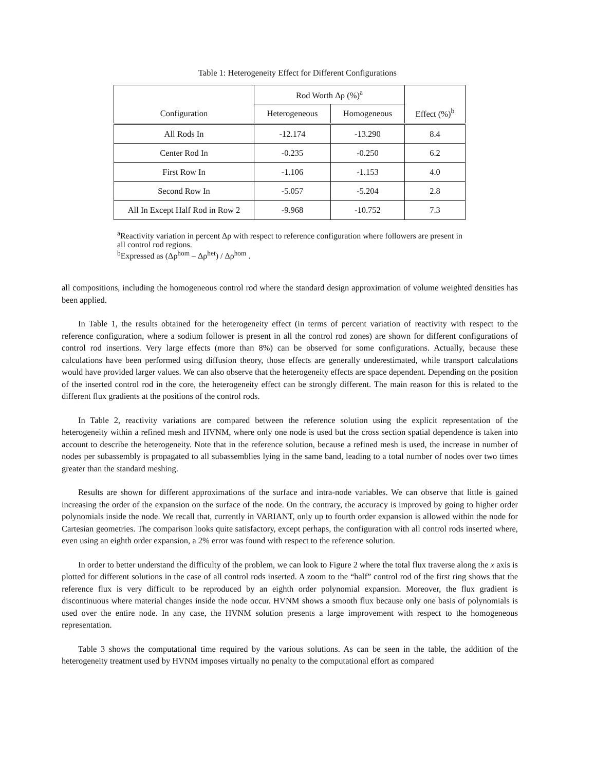Table 1: Heterogeneity Effect for Different Configurations
| Configuration | Rod Worth Δρ (%)<sup>a</sup> | | Effect (%)<sup>b</sup> |
| --- | --- | --- | --- |
| | Heterogeneous | Homogeneous | |
| All Rods In | -12.174 | -13.290 | 8.4 |
| Center Rod In | -0.235 | -0.250 | 6.2 |
| First Row In | -1.106 | -1.153 | 4.0 |
| Second Row In | -5.057 | -5.204 | 2.8 |
| All In Except Half Rod in Row 2 | -9.968 | -10.752 | 7.3 |
<sup>a</sup> Reactivity variation in percent Δρ with respect to reference configuration where followers are present in all control rod regions.
<sup>b</sup> Expressed as (Δρ<sup>hom</sup> – Δρ<sup>het</sup>) / Δρ<sup>hom</sup> .
all compositions, including the homogeneous control rod where the standard design approximation of volume weighted densities has been applied.
In Table 1, the results obtained for the heterogeneity effect (in terms of percent variation of reactivity with respect to the reference configuration, where a sodium follower is present in all the control rod zones) are shown for different configurations of control rod insertions. Very large effects (more than 8%) can be observed for some configurations. Actually, because these calculations have been performed using diffusion theory, those effects are generally underestimated, while transport calculations would have provided larger values. We can also observe that the heterogeneity effects are space dependent. Depending on the position of the inserted control rod in the core, the heterogeneity effect can be strongly different. The main reason for this is related to the different flux gradients at the positions of the control rods.
In Table 2, reactivity variations are compared between the reference solution using the explicit representation of the heterogeneity within a refined mesh and HVNM, where only one node is used but the cross section spatial dependence is taken into account to describe the heterogeneity. Note that in the reference solution, because a refined mesh is used, the increase in number of nodes per subassembly is propagated to all subassemblies lying in the same band, leading to a total number of nodes over two times greater than the standard meshing.
Results are shown for different approximations of the surface and intra-node variables. We can observe that little is gained increasing the order of the expansion on the surface of the node. On the contrary, the accuracy is improved by going to higher order polynomials inside the node. We recall that, currently in VARIANT, only up to fourth order expansion is allowed within the node for Cartesian geometries. The comparison looks quite satisfactory, except perhaps, the configuration with all control rods inserted where, even using an eighth order expansion, a 2% error was found with respect to the reference solution.
In order to better understand the difficulty of the problem, we can look to Figure 2 where the total flux traverse along the x axis is plotted for different solutions in the case of all control rods inserted. A zoom to the “half” control rod of the first ring shows that the reference flux is very difficult to be reproduced by an eighth order polynomial expansion. Moreover, the flux gradient is discontinuous where material changes inside the node occur. HVNM shows a smooth flux because only one basis of polynomials is used over the entire node. In any case, the HVNM solution presents a large improvement with respect to the homogeneous representation.
Table 3 shows the computational time required by the various solutions. As can be seen in the table, the addition of the heterogeneity treatment used by HVNM imposes virtually no penalty to the computational effort as compared